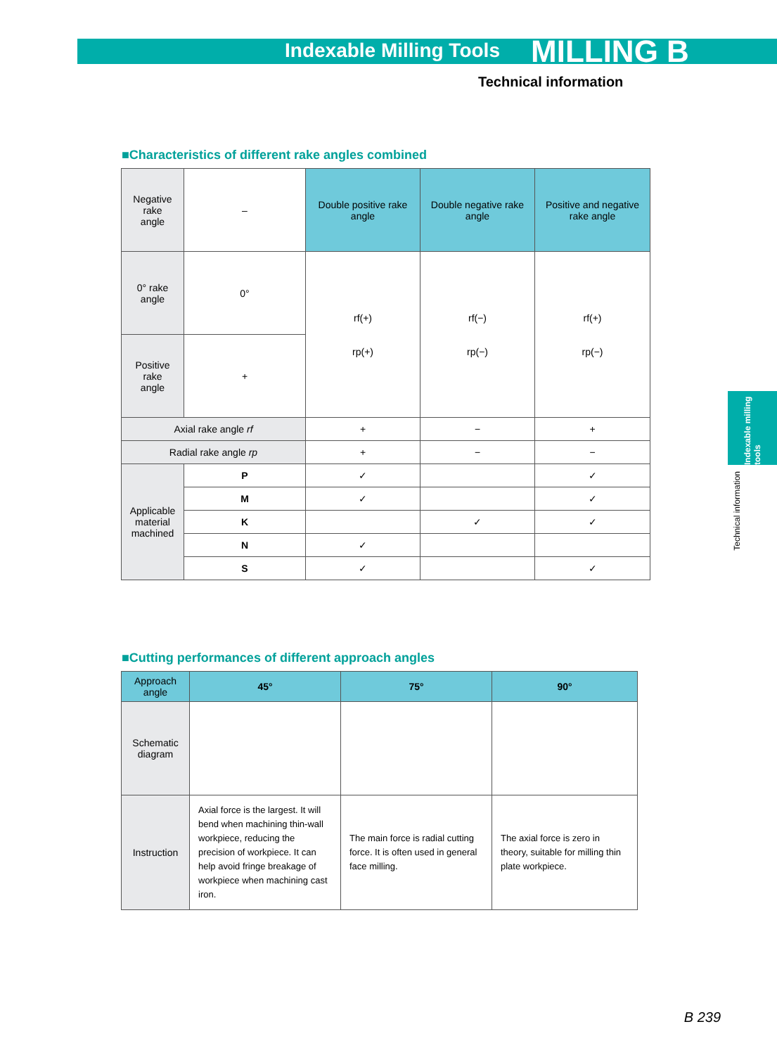Indexable Milling Tools MILLING B
Technical information
■Characteristics of different rake angles combined
| Negative rake angle | – | Double positive rake angle | Double negative rake angle | Positive and negative rake angle |
| 0° rake angle | 0° | rf(+) rp(+) | rf(−) rp(−) | rf(+) rp(−) |
| Positive rake angle | + | | | |
| Axial rake angle rf | | + | − | + |
| Radial rake angle rp | | + | − | − |
| Applicable material machined | P | ✓ | | ✓ |
| | M | ✓ | | ✓ |
| | K | | ✓ | ✓ |
| | N | ✓ | | |
| | S | ✓ | | ✓ |
■Cutting performances of different approach angles
| Approach angle | 45° | 75° | 90° |
| --- | --- | --- | --- |
| Schematic diagram | | | |
| Instruction | Axial force is the largest. It will bend when machining thin-wall workpiece, reducing the precision of workpiece. It can help avoid fringe breakage of workpiece when machining cast iron. | The main force is radial cutting force. It is often used in general face milling. | The axial force is zero in theory, suitable for milling thin plate workpiece. |
Indexable milling tools
Technical information
B 239